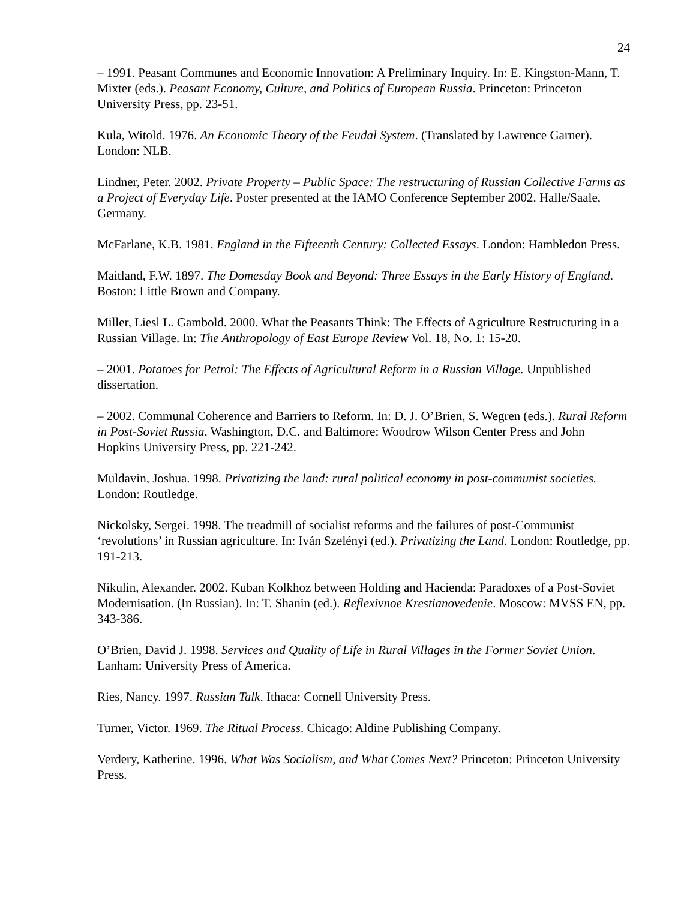24
– 1991. Peasant Communes and Economic Innovation: A Preliminary Inquiry. In: E. Kingston-Mann, T. Mixter (eds.). Peasant Economy, Culture, and Politics of European Russia. Princeton: Princeton University Press, pp. 23-51.
Kula, Witold. 1976. An Economic Theory of the Feudal System. (Translated by Lawrence Garner). London: NLB.
Lindner, Peter. 2002. Private Property – Public Space: The restructuring of Russian Collective Farms as a Project of Everyday Life. Poster presented at the IAMO Conference September 2002. Halle/Saale, Germany.
McFarlane, K.B. 1981. England in the Fifteenth Century: Collected Essays. London: Hambledon Press.
Maitland, F.W. 1897. The Domesday Book and Beyond: Three Essays in the Early History of England. Boston: Little Brown and Company.
Miller, Liesl L. Gambold. 2000. What the Peasants Think: The Effects of Agriculture Restructuring in a Russian Village. In: The Anthropology of East Europe Review Vol. 18, No. 1: 15-20.
– 2001. Potatoes for Petrol: The Effects of Agricultural Reform in a Russian Village. Unpublished dissertation.
– 2002. Communal Coherence and Barriers to Reform. In: D. J. O’Brien, S. Wegren (eds.). Rural Reform in Post-Soviet Russia. Washington, D.C. and Baltimore: Woodrow Wilson Center Press and John Hopkins University Press, pp. 221-242.
Muldavin, Joshua. 1998. Privatizing the land: rural political economy in post-communist societies. London: Routledge.
Nickolsky, Sergei. 1998. The treadmill of socialist reforms and the failures of post-Communist ‘revolutions’ in Russian agriculture. In: Iván Szelényi (ed.). Privatizing the Land. London: Routledge, pp. 191-213.
Nikulin, Alexander. 2002. Kuban Kolkhoz between Holding and Hacienda: Paradoxes of a Post-Soviet Modernisation. (In Russian). In: T. Shanin (ed.). Reflexivnoe Krestianovedenie. Moscow: MVSS EN, pp. 343-386.
O’Brien, David J. 1998. Services and Quality of Life in Rural Villages in the Former Soviet Union. Lanham: University Press of America.
Ries, Nancy. 1997. Russian Talk. Ithaca: Cornell University Press.
Turner, Victor. 1969. The Ritual Process. Chicago: Aldine Publishing Company.
Verdery, Katherine. 1996. What Was Socialism, and What Comes Next? Princeton: Princeton University Press.